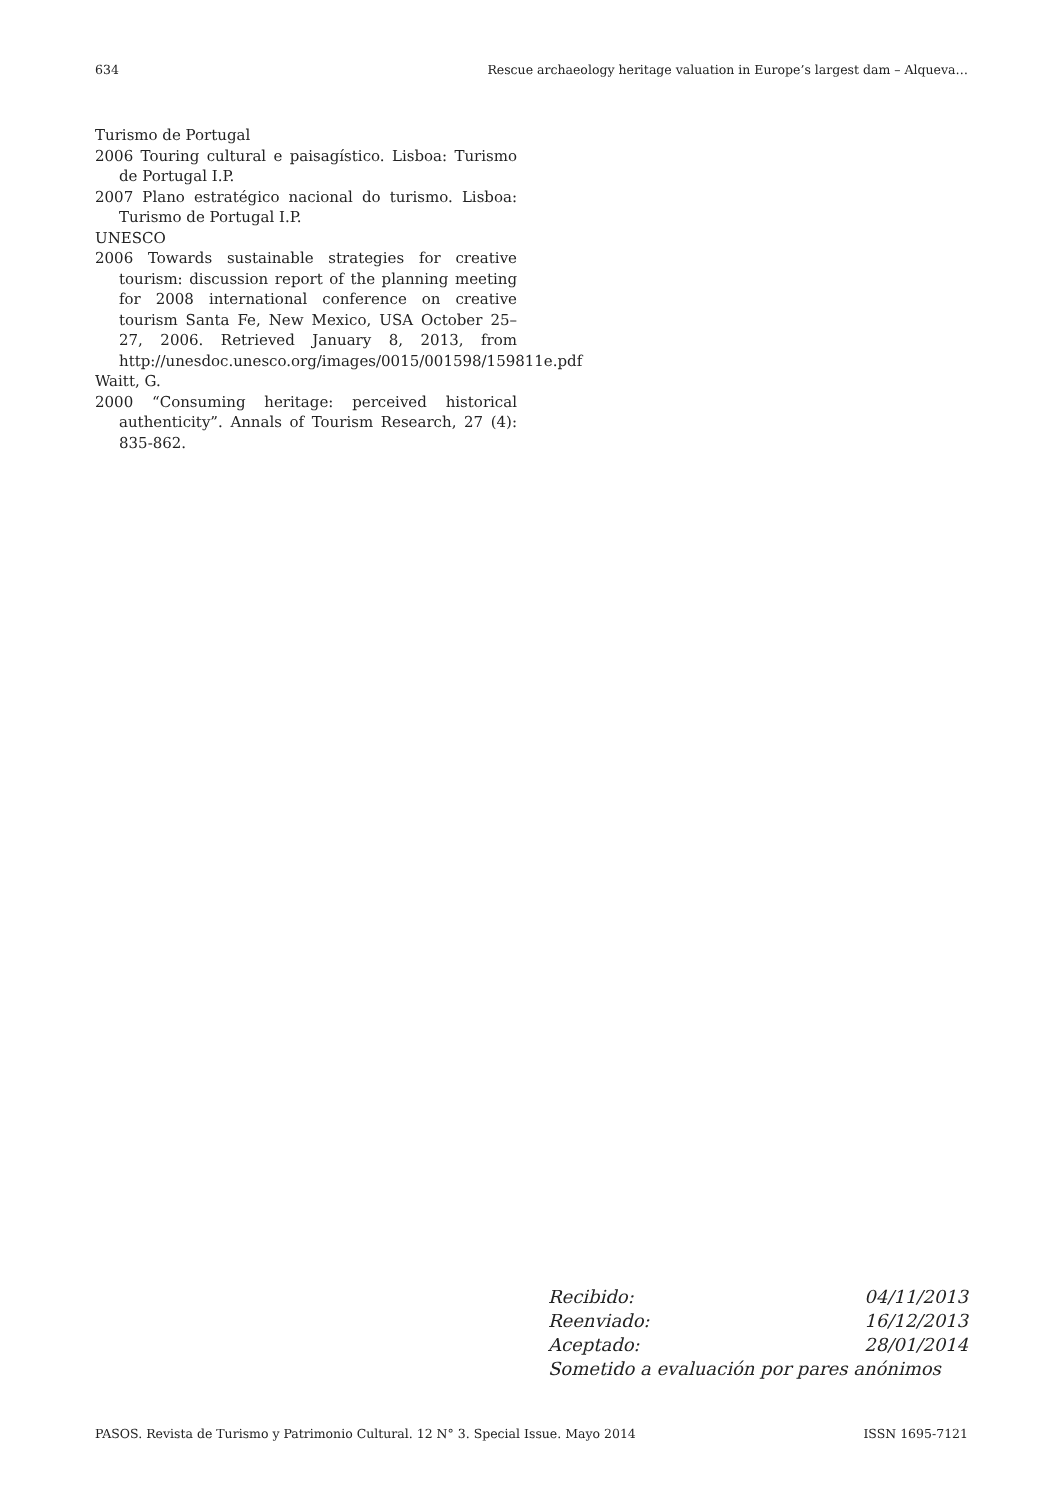634 Rescue archaeology heritage valuation in Europe’s largest dam – Alqueva…
Turismo de Portugal
2006 Touring cultural e paisagístico. Lisboa: Turismo de Portugal I.P.
2007 Plano estratégico nacional do turismo. Lisboa: Turismo de Portugal I.P.
UNESCO
2006 Towards sustainable strategies for creative tourism: discussion report of the planning meeting for 2008 international conference on creative tourism Santa Fe, New Mexico, USA October 25–27, 2006. Retrieved January 8, 2013, from http://unesdoc.unesco.org/images/0015/001598/159811e.pdf
Waitt, G.
2000 “Consuming heritage: perceived historical authenticity”. Annals of Tourism Research, 27 (4): 835-862.
Recibido: 04/11/2013
Reenviado: 16/12/2013
Aceptado: 28/01/2014
Sometido a evaluación por pares anónimos
PASOS. Revista de Turismo y Patrimonio Cultural. 12 N° 3. Special Issue. Mayo 2014 ISSN 1695-7121